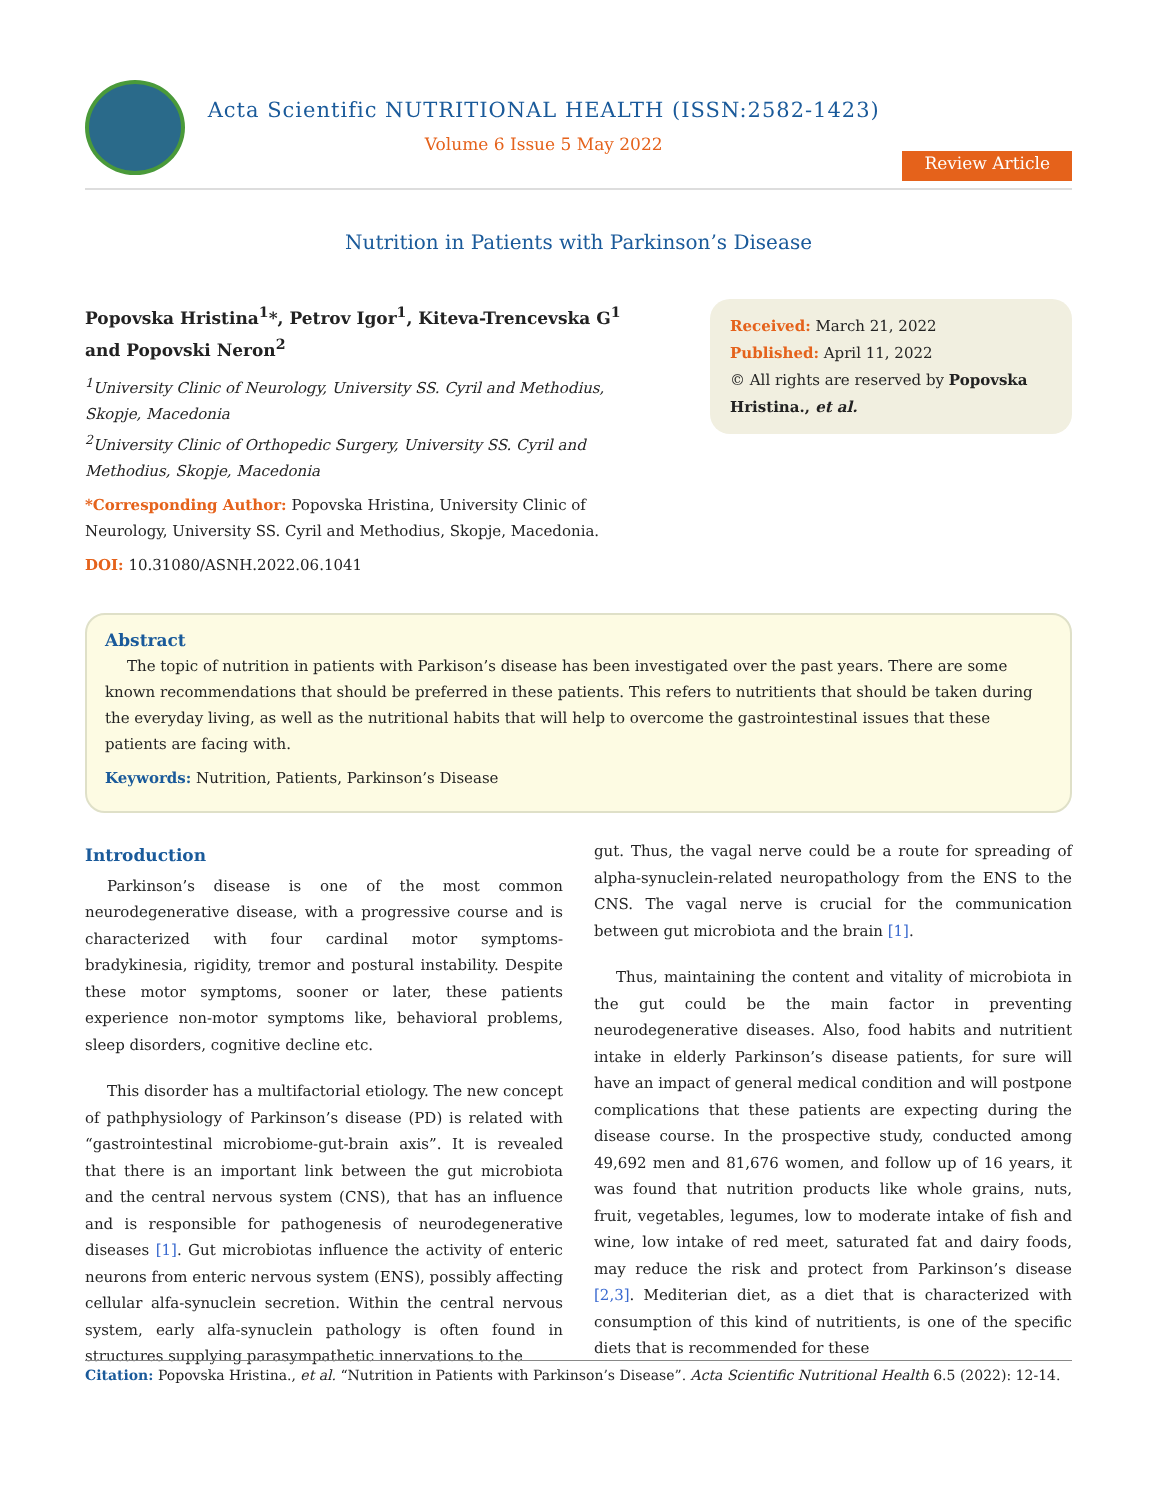Acta Scientific NUTRITIONAL HEALTH (ISSN:2582-1423)
Volume 6 Issue 5 May 2022
Review Article
Nutrition in Patients with Parkinson’s Disease
Popovska Hristina<sup>1</sup>*, Petrov Igor<sup>1</sup>, Kiteva-Trencevska G<sup>1</sup> and Popovski Neron<sup>2</sup>
<sup>1</sup> University Clinic of Neurology, University SS. Cyril and Methodius, Skopje, Macedonia
<sup>2</sup> University Clinic of Orthopedic Surgery, University SS. Cyril and Methodius, Skopje, Macedonia
*Corresponding Author: Popovska Hristina, University Clinic of Neurology, University SS. Cyril and Methodius, Skopje, Macedonia.
DOI: 10.31080/ASNH.2022.06.1041
Received: March 21, 2022
Published: April 11, 2022
© All rights are reserved by Popovska Hristina., et al.
Abstract
The topic of nutrition in patients with Parkison’s disease has been investigated over the past years. There are some known recommendations that should be preferred in these patients. This refers to nutritients that should be taken during the everyday living, as well as the nutritional habits that will help to overcome the gastrointestinal issues that these patients are facing with.
Keywords: Nutrition, Patients, Parkinson’s Disease
Introduction
Parkinson’s disease is one of the most common neurodegenerative disease, with a progressive course and is characterized with four cardinal motor symptoms- bradykinesia, rigidity, tremor and postural instability. Despite these motor symptoms, sooner or later, these patients experience non-motor symptoms like, behavioral problems, sleep disorders, cognitive decline etc.
This disorder has a multifactorial etiology. The new concept of pathphysiology of Parkinson’s disease (PD) is related with “gastrointestinal microbiome-gut-brain axis”. It is revealed that there is an important link between the gut microbiota and the central nervous system (CNS), that has an influence and is responsible for pathogenesis of neurodegenerative diseases [1]. Gut microbiotas influence the activity of enteric neurons from enteric nervous system (ENS), possibly affecting cellular alfa-synuclein secretion. Within the central nervous system, early alfa-synuclein pathology is often found in structures supplying parasympathetic innervations to the
gut. Thus, the vagal nerve could be a route for spreading of alpha-synuclein-related neuropathology from the ENS to the CNS. The vagal nerve is crucial for the communication between gut microbiota and the brain [1].
Thus, maintaining the content and vitality of microbiota in the gut could be the main factor in preventing neurodegenerative diseases. Also, food habits and nutritient intake in elderly Parkinson’s disease patients, for sure will have an impact of general medical condition and will postpone complications that these patients are expecting during the disease course. In the prospective study, conducted among 49,692 men and 81,676 women, and follow up of 16 years, it was found that nutrition products like whole grains, nuts, fruit, vegetables, legumes, low to moderate intake of fish and wine, low intake of red meet, saturated fat and dairy foods, may reduce the risk and protect from Parkinson’s disease [2,3]. Mediterian diet, as a diet that is characterized with consumption of this kind of nutritients, is one of the specific diets that is recommended for these
Citation: Popovska Hristina., et al. “Nutrition in Patients with Parkinson’s Disease”. Acta Scientific Nutritional Health 6.5 (2022): 12-14.